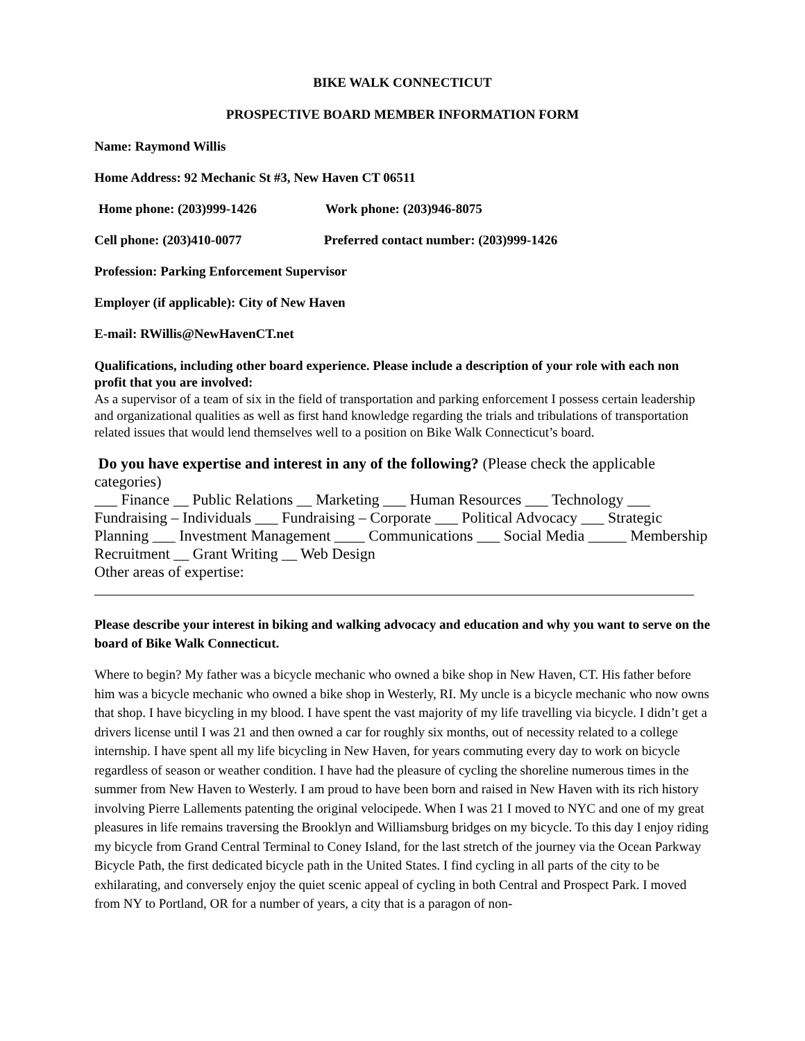BIKE WALK CONNECTICUT
PROSPECTIVE BOARD MEMBER INFORMATION FORM
Name: Raymond Willis
Home Address: 92 Mechanic St #3, New Haven CT 06511
Home phone: (203)999-1426 Work phone: (203)946-8075
Cell phone: (203)410-0077 Preferred contact number: (203)999-1426
Profession: Parking Enforcement Supervisor
Employer (if applicable): City of New Haven
E-mail: RWillis@NewHavenCT.net
Qualifications, including other board experience. Please include a description of your role with each non profit that you are involved:
As a supervisor of a team of six in the field of transportation and parking enforcement I possess certain leadership and organizational qualities as well as first hand knowledge regarding the trials and tribulations of transportation related issues that would lend themselves well to a position on Bike Walk Connecticut’s board.
Do you have expertise and interest in any of the following? (Please check the applicable categories)
___ Finance __ Public Relations __ Marketing ___ Human Resources ___ Technology ___ Fundraising – Individuals ___ Fundraising – Corporate ___ Political Advocacy ___ Strategic Planning ___ Investment Management ____ Communications ___ Social Media _____ Membership Recruitment __ Grant Writing __ Web Design
Other areas of expertise:
Please describe your interest in biking and walking advocacy and education and why you want to serve on the board of Bike Walk Connecticut.
Where to begin? My father was a bicycle mechanic who owned a bike shop in New Haven, CT. His father before him was a bicycle mechanic who owned a bike shop in Westerly, RI. My uncle is a bicycle mechanic who now owns that shop. I have bicycling in my blood. I have spent the vast majority of my life travelling via bicycle. I didn’t get a drivers license until I was 21 and then owned a car for roughly six months, out of necessity related to a college internship. I have spent all my life bicycling in New Haven, for years commuting every day to work on bicycle regardless of season or weather condition. I have had the pleasure of cycling the shoreline numerous times in the summer from New Haven to Westerly. I am proud to have been born and raised in New Haven with its rich history involving Pierre Lallements patenting the original velocipede. When I was 21 I moved to NYC and one of my great pleasures in life remains traversing the Brooklyn and Williamsburg bridges on my bicycle. To this day I enjoy riding my bicycle from Grand Central Terminal to Coney Island, for the last stretch of the journey via the Ocean Parkway Bicycle Path, the first dedicated bicycle path in the United States. I find cycling in all parts of the city to be exhilarating, and conversely enjoy the quiet scenic appeal of cycling in both Central and Prospect Park. I moved from NY to Portland, OR for a number of years, a city that is a paragon of non-